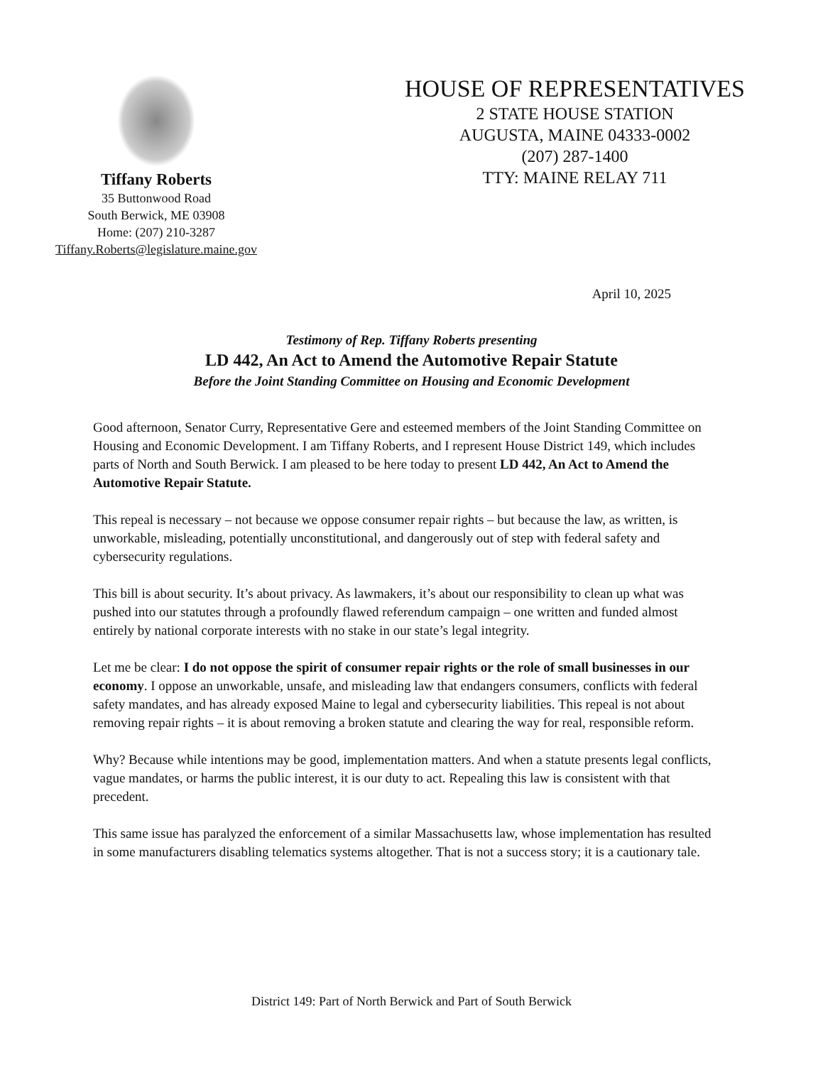Tiffany Roberts
35 Buttonwood Road
South Berwick, ME 03908
Home: (207) 210-3287
Tiffany.Roberts@legislature.maine.gov
HOUSE OF REPRESENTATIVES
2 STATE HOUSE STATION
AUGUSTA, MAINE 04333-0002
(207) 287-1400
TTY: MAINE RELAY 711
April 10, 2025
Testimony of Rep. Tiffany Roberts presenting
LD 442, An Act to Amend the Automotive Repair Statute
Before the Joint Standing Committee on Housing and Economic Development
Good afternoon, Senator Curry, Representative Gere and esteemed members of the Joint Standing Committee on Housing and Economic Development. I am Tiffany Roberts, and I represent House District 149, which includes parts of North and South Berwick. I am pleased to be here today to present LD 442, An Act to Amend the Automotive Repair Statute.
This repeal is necessary – not because we oppose consumer repair rights – but because the law, as written, is unworkable, misleading, potentially unconstitutional, and dangerously out of step with federal safety and cybersecurity regulations.
This bill is about security. It’s about privacy. As lawmakers, it’s about our responsibility to clean up what was pushed into our statutes through a profoundly flawed referendum campaign – one written and funded almost entirely by national corporate interests with no stake in our state’s legal integrity.
Let me be clear: I do not oppose the spirit of consumer repair rights or the role of small businesses in our economy. I oppose an unworkable, unsafe, and misleading law that endangers consumers, conflicts with federal safety mandates, and has already exposed Maine to legal and cybersecurity liabilities. This repeal is not about removing repair rights – it is about removing a broken statute and clearing the way for real, responsible reform.
Why? Because while intentions may be good, implementation matters. And when a statute presents legal conflicts, vague mandates, or harms the public interest, it is our duty to act. Repealing this law is consistent with that precedent.
This same issue has paralyzed the enforcement of a similar Massachusetts law, whose implementation has resulted in some manufacturers disabling telematics systems altogether. That is not a success story; it is a cautionary tale.
District 149: Part of North Berwick and Part of South Berwick